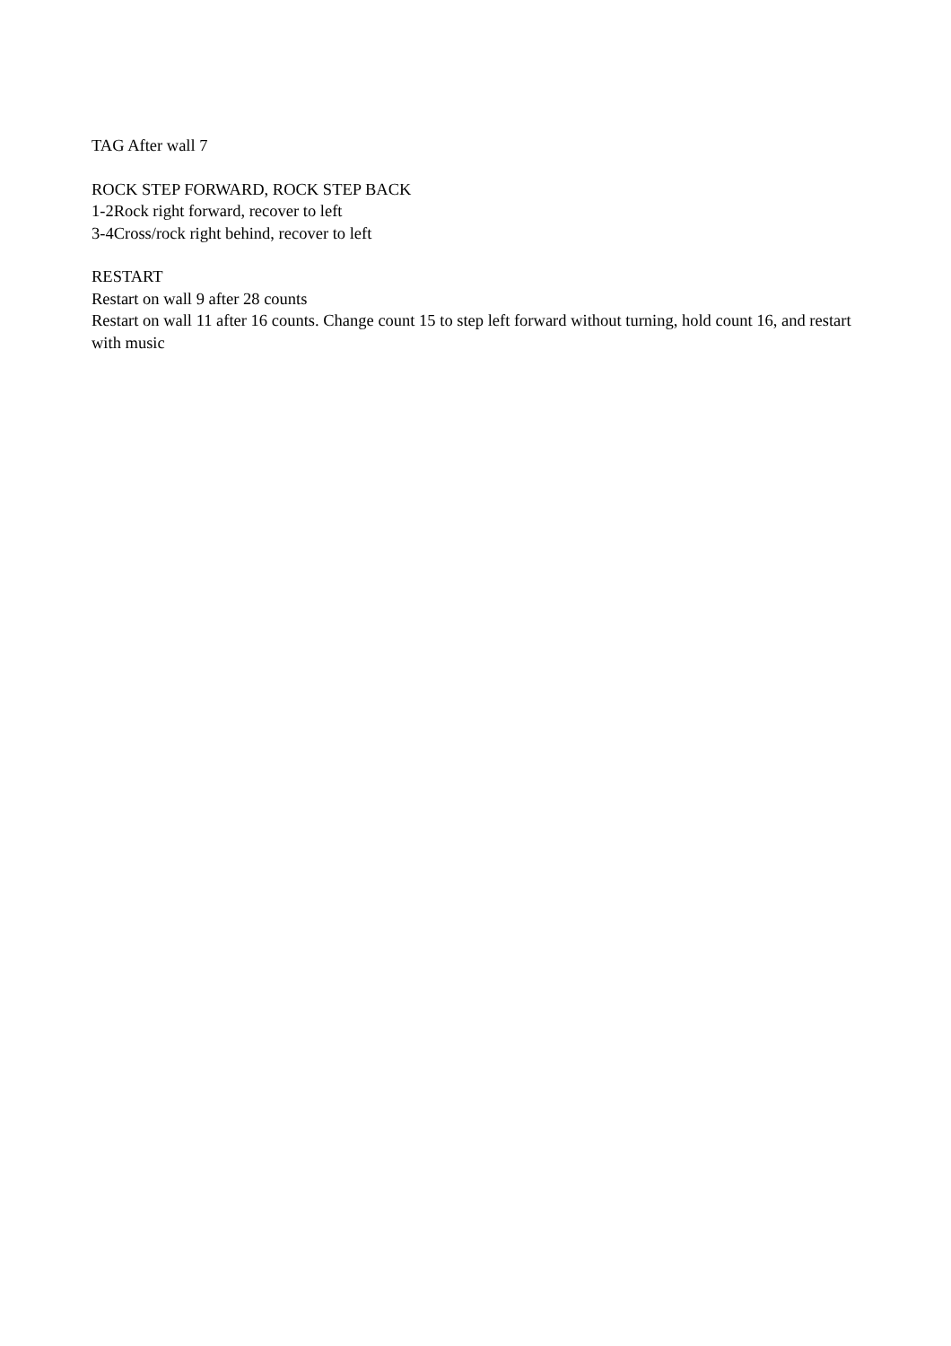TAG After wall 7
ROCK STEP FORWARD, ROCK STEP BACK
1-2Rock right forward, recover to left
3-4Cross/rock right behind, recover to left
RESTART
Restart on wall 9 after 28 counts
Restart on wall 11 after 16 counts. Change count 15 to step left forward without turning, hold count 16, and restart with music